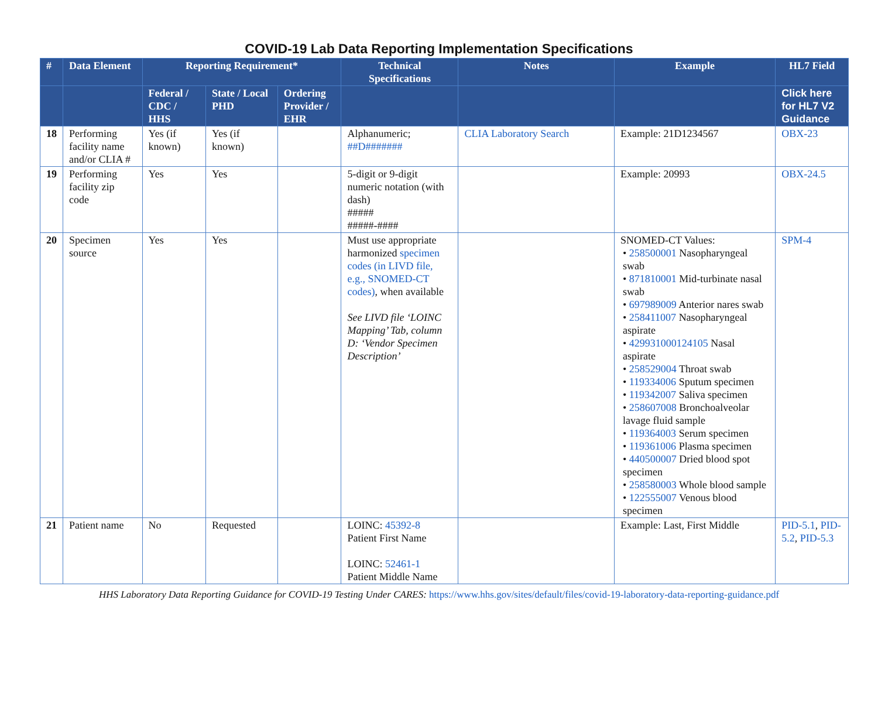COVID-19 Lab Data Reporting Implementation Specifications
| # | Data Element | Reporting Requirement* | | | Technical Specifications | Notes | Example | HL7 Field |
| --- | --- | --- | --- | --- | --- | --- | --- | --- |
| | | Federal / CDC / HHS | State / Local PHD | Ordering Provider / EHR | | | | Click here for HL7 V2 Guidance |
| 18 | Performing facility name and/or CLIA # | Yes (if known) | Yes (if known) | | Alphanumeric; ##D####### | CLIA Laboratory Search | Example: 21D1234567 | OBX-23 |
| 19 | Performing facility zip code | Yes | Yes | | 5-digit or 9-digit numeric notation (with dash) ##### #####-#### | | Example: 20993 | OBX-24.5 |
| 20 | Specimen source | Yes | Yes | | Must use appropriate harmonized specimen codes (in LIVD file, e.g., SNOMED-CT codes) , when available See LIVD file ‘LOINC Mapping’ Tab, column D: ‘Vendor Specimen Description’ | | SNOMED-CT Values: • 258500001 Nasopharyngeal swab • 871810001 Mid-turbinate nasal swab • 697989009 Anterior nares swab • 258411007 Nasopharyngeal aspirate • 429931000124105 Nasal aspirate • 258529004 Throat swab • 119334006 Sputum specimen • 119342007 Saliva specimen • 258607008 Bronchoalveolar lavage fluid sample • 119364003 Serum specimen • 119361006 Plasma specimen • 440500007 Dried blood spot specimen • 258580003 Whole blood sample • 122555007 Venous blood specimen | SPM-4 |
| 21 | Patient name | No | Requested | | LOINC: 45392-8 Patient First Name LOINC: 52461-1 Patient Middle Name | | Example: Last, First Middle | PID-5.1 , PID-5.2 , PID-5.3 |
HHS Laboratory Data Reporting Guidance for COVID-19 Testing Under CARES: https://www.hhs.gov/sites/default/files/covid-19-laboratory-data-reporting-guidance.pdf